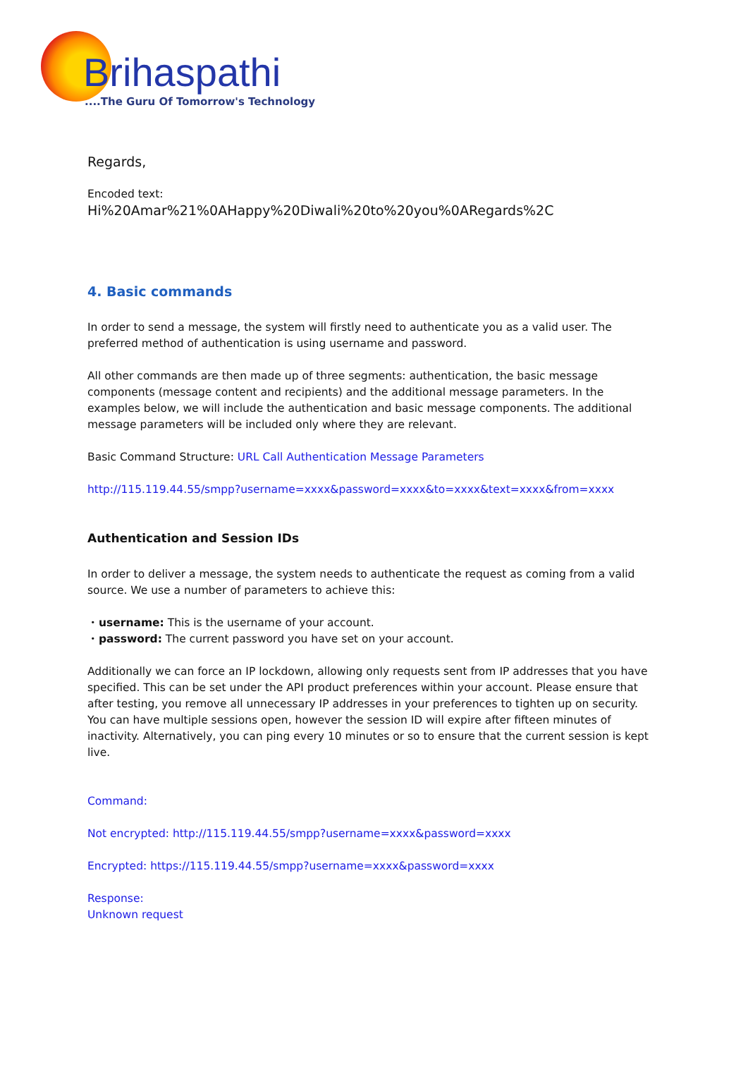Brihaspathi
....The Guru Of Tomorrow's Technology
Regards,
Encoded text:
Hi%20Amar%21%0AHappy%20Diwali%20to%20you%0ARegards%2C
4. Basic commands
In order to send a message, the system will firstly need to authenticate you as a valid user. The preferred method of authentication is using username and password.
All other commands are then made up of three segments: authentication, the basic message components (message content and recipients) and the additional message parameters. In the examples below, we will include the authentication and basic message components. The additional message parameters will be included only where they are relevant.
Basic Command Structure: URL Call Authentication Message Parameters
http://115.119.44.55/smpp?username=xxxx&password=xxxx&to=xxxx&text=xxxx&from=xxxx
Authentication and Session IDs
In order to deliver a message, the system needs to authenticate the request as coming from a valid source. We use a number of parameters to achieve this:
・username: This is the username of your account.
・password: The current password you have set on your account.
Additionally we can force an IP lockdown, allowing only requests sent from IP addresses that you have specified. This can be set under the API product preferences within your account. Please ensure that after testing, you remove all unnecessary IP addresses in your preferences to tighten up on security.
You can have multiple sessions open, however the session ID will expire after fifteen minutes of inactivity. Alternatively, you can ping every 10 minutes or so to ensure that the current session is kept live.
Command:
Not encrypted: http://115.119.44.55/smpp?username=xxxx&password=xxxx
Encrypted: https://115.119.44.55/smpp?username=xxxx&password=xxxx
Response:
Unknown request